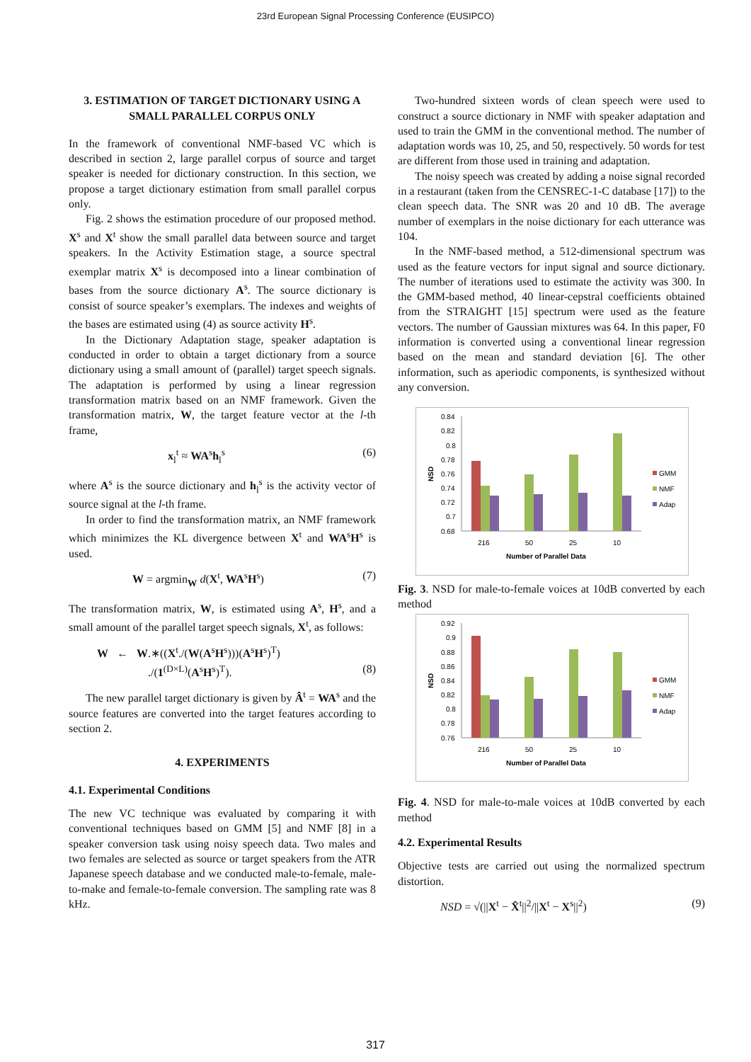23rd European Signal Processing Conference (EUSIPCO)
3. ESTIMATION OF TARGET DICTIONARY USING A SMALL PARALLEL CORPUS ONLY
In the framework of conventional NMF-based VC which is described in section 2, large parallel corpus of source and target speaker is needed for dictionary construction. In this section, we propose a target dictionary estimation from small parallel corpus only.
Fig. 2 shows the estimation procedure of our proposed method. X<sup>s</sup> and X<sup>t</sup> show the small parallel data between source and target speakers. In the Activity Estimation stage, a source spectral exemplar matrix X<sup>s</sup> is decomposed into a linear combination of bases from the source dictionary A<sup>s</sup>. The source dictionary is consist of source speaker’s exemplars. The indexes and weights of the bases are estimated using (4) as source activity H<sup>s</sup>.
In the Dictionary Adaptation stage, speaker adaptation is conducted in order to obtain a target dictionary from a source dictionary using a small amount of (parallel) target speech signals. The adaptation is performed by using a linear regression transformation matrix based on an NMF framework. Given the transformation matrix, W, the target feature vector at the l-th frame,
x<sub>l</sub><sup>t</sup> ≈ WA<sup>s</sup>h<sub>l</sub><sup>s</sup> (6)
where A<sup>s</sup> is the source dictionary and h<sub>l</sub><sup>s</sup> is the activity vector of source signal at the l-th frame.
In order to find the transformation matrix, an NMF framework which minimizes the KL divergence between X<sup>t</sup> and WA<sup>s</sup>H<sup>s</sup> is used.
W = argmin<sub>W</sub> d(X<sup>t</sup>, WA<sup>s</sup>H<sup>s</sup>) (7)
The transformation matrix, W, is estimated using A<sup>s</sup>, H<sup>s</sup>, and a small amount of the parallel target speech signals, X<sup>t</sup>, as follows:
W ← W.∗((X<sup>t</sup>./(W(A<sup>s</sup>H<sup>s</sup>)))(A<sup>s</sup>H<sup>s</sup>)<sup>T</sup>)
./(1<sup>(D×L)</sup>(A<sup>s</sup>H<sup>s</sup>)<sup>T</sup>). (8)
The new parallel target dictionary is given by Â<sup>t</sup> = WA<sup>s</sup> and the source features are converted into the target features according to section 2.
4. EXPERIMENTS
4.1. Experimental Conditions
The new VC technique was evaluated by comparing it with conventional techniques based on GMM [5] and NMF [8] in a speaker conversion task using noisy speech data. Two males and two females are selected as source or target speakers from the ATR Japanese speech database and we conducted male-to-female, male-to-make and female-to-female conversion. The sampling rate was 8 kHz.
Two-hundred sixteen words of clean speech were used to construct a source dictionary in NMF with speaker adaptation and used to train the GMM in the conventional method. The number of adaptation words was 10, 25, and 50, respectively. 50 words for test are different from those used in training and adaptation.
The noisy speech was created by adding a noise signal recorded in a restaurant (taken from the CENSREC-1-C database [17]) to the clean speech data. The SNR was 20 and 10 dB. The average number of exemplars in the noise dictionary for each utterance was 104.
In the NMF-based method, a 512-dimensional spectrum was used as the feature vectors for input signal and source dictionary. The number of iterations used to estimate the activity was 300. In the GMM-based method, 40 linear-cepstral coefficients obtained from the STRAIGHT [15] spectrum were used as the feature vectors. The number of Gaussian mixtures was 64. In this paper, F0 information is converted using a conventional linear regression based on the mean and standard deviation [6]. The other information, such as aperiodic components, is synthesized without any conversion.
0.84
0.82
0.8
0.78
0.76
0.74
0.72
0.7
0.68
216
50
25
10
Number of Parallel Data
NSD
GMM
NMF
Adap
Fig. 3. NSD for male-to-female voices at 10dB converted by each method
0.92
0.9
0.88
0.86
0.84
0.82
0.8
0.78
0.76
216
50
25
10
Number of Parallel Data
NSD
GMM
NMF
Adap
Fig. 4. NSD for male-to-male voices at 10dB converted by each method
4.2. Experimental Results
Objective tests are carried out using the normalized spectrum distortion.
NSD = √(||X<sup>t</sup> − X̂<sup>t</sup>||<sup>2</sup>/||X<sup>t</sup> − X<sup>s</sup>||<sup>2</sup>) (9)
317